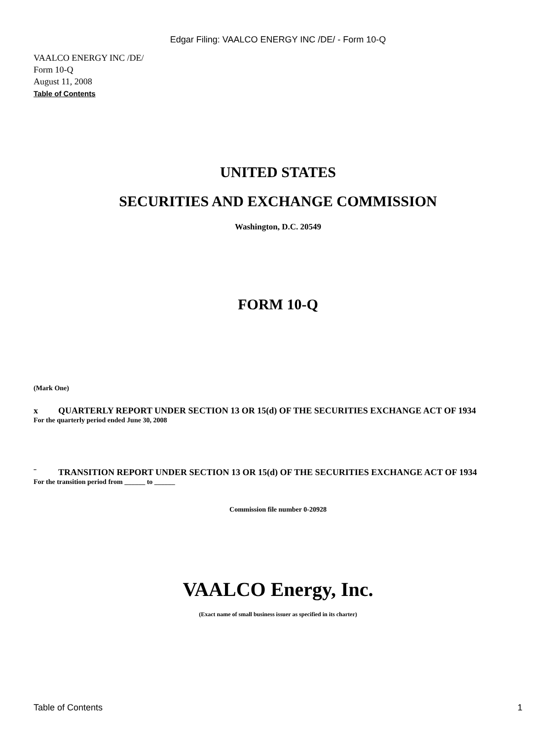Edgar Filing: VAALCO ENERGY INC /DE/ - Form 10-Q
VAALCO ENERGY INC /DE/
Form 10-Q
August 11, 2008
Table of Contents
UNITED STATES
SECURITIES AND EXCHANGE COMMISSION
Washington, D.C. 20549
FORM 10-Q
(Mark One)
x QUARTERLY REPORT UNDER SECTION 13 OR 15(d) OF THE SECURITIES EXCHANGE ACT OF 1934
For the quarterly period ended June 30, 2008
¨ TRANSITION REPORT UNDER SECTION 13 OR 15(d) OF THE SECURITIES EXCHANGE ACT OF 1934
For the transition period from ______ to ______
Commission file number 0-20928
VAALCO Energy, Inc.
(Exact name of small business issuer as specified in its charter)
Table of Contents 1